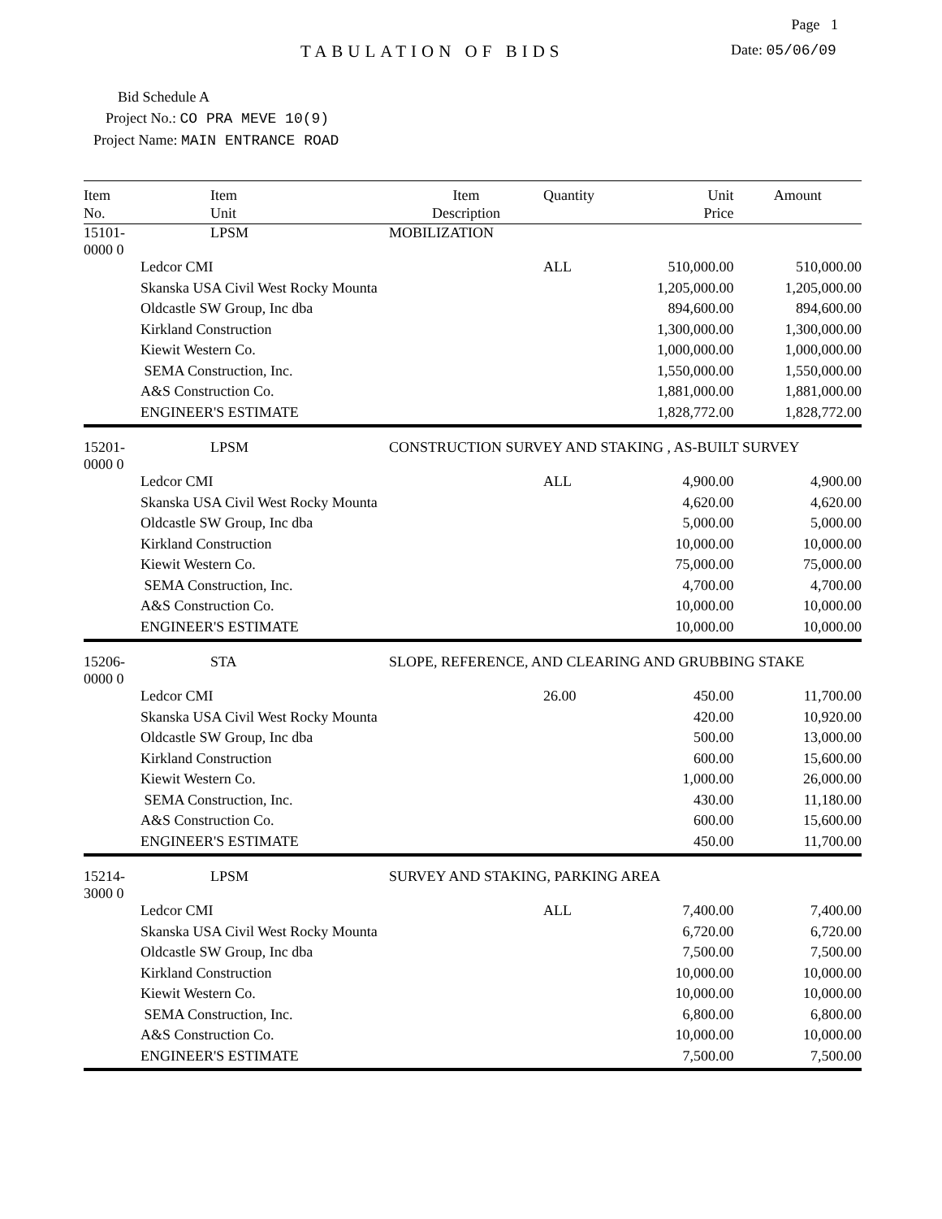Page 1
TABULATION OF BIDS
Date: 05/06/09
Bid Schedule A
Project No.: CO PRA MEVE 10(9)
Project Name: MAIN ENTRANCE ROAD
| Item No. | Item Unit | Item Description | Quantity | Unit Price | Amount |
| --- | --- | --- | --- | --- | --- |
| 15101-0000 0 | LPSM | MOBILIZATION | | | |
| | Ledcor CMI | | ALL | 510,000.00 | 510,000.00 |
| | Skanska USA Civil West Rocky Mounta | | | 1,205,000.00 | 1,205,000.00 |
| | Oldcastle SW Group, Inc dba | | | 894,600.00 | 894,600.00 |
| | Kirkland Construction | | | 1,300,000.00 | 1,300,000.00 |
| | Kiewit Western Co. | | | 1,000,000.00 | 1,000,000.00 |
| | SEMA Construction, Inc. | | | 1,550,000.00 | 1,550,000.00 |
| | A&S Construction Co. | | | 1,881,000.00 | 1,881,000.00 |
| | ENGINEER'S ESTIMATE | | | 1,828,772.00 | 1,828,772.00 |
| 15201-0000 0 | LPSM | CONSTRUCTION SURVEY AND STAKING , AS-BUILT SURVEY | | | |
| | Ledcor CMI | | ALL | 4,900.00 | 4,900.00 |
| | Skanska USA Civil West Rocky Mounta | | | 4,620.00 | 4,620.00 |
| | Oldcastle SW Group, Inc dba | | | 5,000.00 | 5,000.00 |
| | Kirkland Construction | | | 10,000.00 | 10,000.00 |
| | Kiewit Western Co. | | | 75,000.00 | 75,000.00 |
| | SEMA Construction, Inc. | | | 4,700.00 | 4,700.00 |
| | A&S Construction Co. | | | 10,000.00 | 10,000.00 |
| | ENGINEER'S ESTIMATE | | | 10,000.00 | 10,000.00 |
| 15206-0000 0 | STA | SLOPE, REFERENCE, AND CLEARING AND GRUBBING STAKE | | | |
| | Ledcor CMI | | 26.00 | 450.00 | 11,700.00 |
| | Skanska USA Civil West Rocky Mounta | | | 420.00 | 10,920.00 |
| | Oldcastle SW Group, Inc dba | | | 500.00 | 13,000.00 |
| | Kirkland Construction | | | 600.00 | 15,600.00 |
| | Kiewit Western Co. | | | 1,000.00 | 26,000.00 |
| | SEMA Construction, Inc. | | | 430.00 | 11,180.00 |
| | A&S Construction Co. | | | 600.00 | 15,600.00 |
| | ENGINEER'S ESTIMATE | | | 450.00 | 11,700.00 |
| 15214-3000 0 | LPSM | SURVEY AND STAKING, PARKING AREA | | | |
| | Ledcor CMI | | ALL | 7,400.00 | 7,400.00 |
| | Skanska USA Civil West Rocky Mounta | | | 6,720.00 | 6,720.00 |
| | Oldcastle SW Group, Inc dba | | | 7,500.00 | 7,500.00 |
| | Kirkland Construction | | | 10,000.00 | 10,000.00 |
| | Kiewit Western Co. | | | 10,000.00 | 10,000.00 |
| | SEMA Construction, Inc. | | | 6,800.00 | 6,800.00 |
| | A&S Construction Co. | | | 10,000.00 | 10,000.00 |
| | ENGINEER'S ESTIMATE | | | 7,500.00 | 7,500.00 |